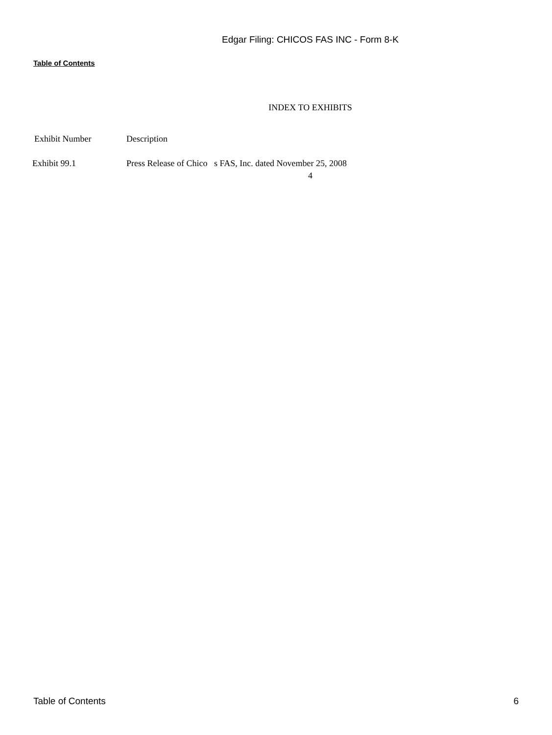Edgar Filing: CHICOS FAS INC - Form 8-K
Table of Contents
INDEX TO EXHIBITS
| Exhibit Number | Description |
| --- | --- |
| Exhibit 99.1 | Press Release of Chico s FAS, Inc. dated November 25, 2008 |
4
Table of Contents 6